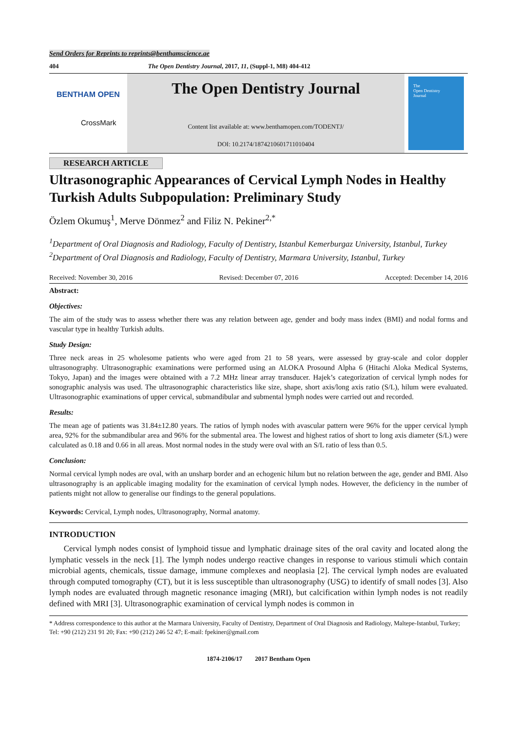Send Orders for Reprints to reprints@benthamscience.ae
404 The Open Dentistry Journal, 2017, 11, (Suppl-1, M8) 404-412
BENTHAM OPEN
CrossMark
The Open Dentistry Journal
Content list available at: www.benthamopen.com/TODENTJ/
DOI: 10.2174/1874210601711010404
The
Open Dentistry
Journal
RESEARCH ARTICLE
Ultrasonographic Appearances of Cervical Lymph Nodes in Healthy Turkish Adults Subpopulation: Preliminary Study
Özlem Okumuş<sup>1</sup>, Merve Dönmez<sup>2</sup> and Filiz N. Pekiner<sup>2,*</sup>
<sup>1</sup> Department of Oral Diagnosis and Radiology, Faculty of Dentistry, Istanbul Kemerburgaz University, Istanbul, Turkey
<sup>2</sup> Department of Oral Diagnosis and Radiology, Faculty of Dentistry, Marmara University, Istanbul, Turkey
Received: November 30, 2016 Revised: December 07, 2016 Accepted: December 14, 2016
Abstract:
Objectives:
The aim of the study was to assess whether there was any relation between age, gender and body mass index (BMI) and nodal forms and vascular type in healthy Turkish adults.
Study Design:
Three neck areas in 25 wholesome patients who were aged from 21 to 58 years, were assessed by gray-scale and color doppler ultrasonography. Ultrasonographic examinations were performed using an ALOKA Prosound Alpha 6 (Hitachi Aloka Medical Systems, Tokyo, Japan) and the images were obtained with a 7.2 MHz linear array transducer. Hajek’s categorization of cervical lymph nodes for sonographic analysis was used. The ultrasonographic characteristics like size, shape, short axis/long axis ratio (S/L), hilum were evaluated. Ultrasonographic examinations of upper cervical, submandibular and submental lymph nodes were carried out and recorded.
Results:
The mean age of patients was 31.84±12.80 years. The ratios of lymph nodes with avascular pattern were 96% for the upper cervical lymph area, 92% for the submandibular area and 96% for the submental area. The lowest and highest ratios of short to long axis diameter (S/L) were calculated as 0.18 and 0.66 in all areas. Most normal nodes in the study were oval with an S/L ratio of less than 0.5.
Conclusion:
Normal cervical lymph nodes are oval, with an unsharp border and an echogenic hilum but no relation between the age, gender and BMI. Also ultrasonography is an applicable imaging modality for the examination of cervical lymph nodes. However, the deficiency in the number of patients might not allow to generalise our findings to the general populations.
Keywords: Cervical, Lymph nodes, Ultrasonography, Normal anatomy.
INTRODUCTION
Cervical lymph nodes consist of lymphoid tissue and lymphatic drainage sites of the oral cavity and located along the lymphatic vessels in the neck [1]. The lymph nodes undergo reactive changes in response to various stimuli which contain microbial agents, chemicals, tissue damage, immune complexes and neoplasia [2]. The cervical lymph nodes are evaluated through computed tomography (CT), but it is less susceptible than ultrasonography (USG) to identify of small nodes [3]. Also lymph nodes are evaluated through magnetic resonance imaging (MRI), but calcification within lymph nodes is not readily defined with MRI [3]. Ultrasonographic examination of cervical lymph nodes is common in
* Address correspondence to this author at the Marmara University, Faculty of Dentistry, Department of Oral Diagnosis and Radiology, Maltepe-Istanbul, Turkey; Tel: +90 (212) 231 91 20; Fax: +90 (212) 246 52 47; E-mail: fpekiner@gmail.com
1874-2106/17 2017 Bentham Open